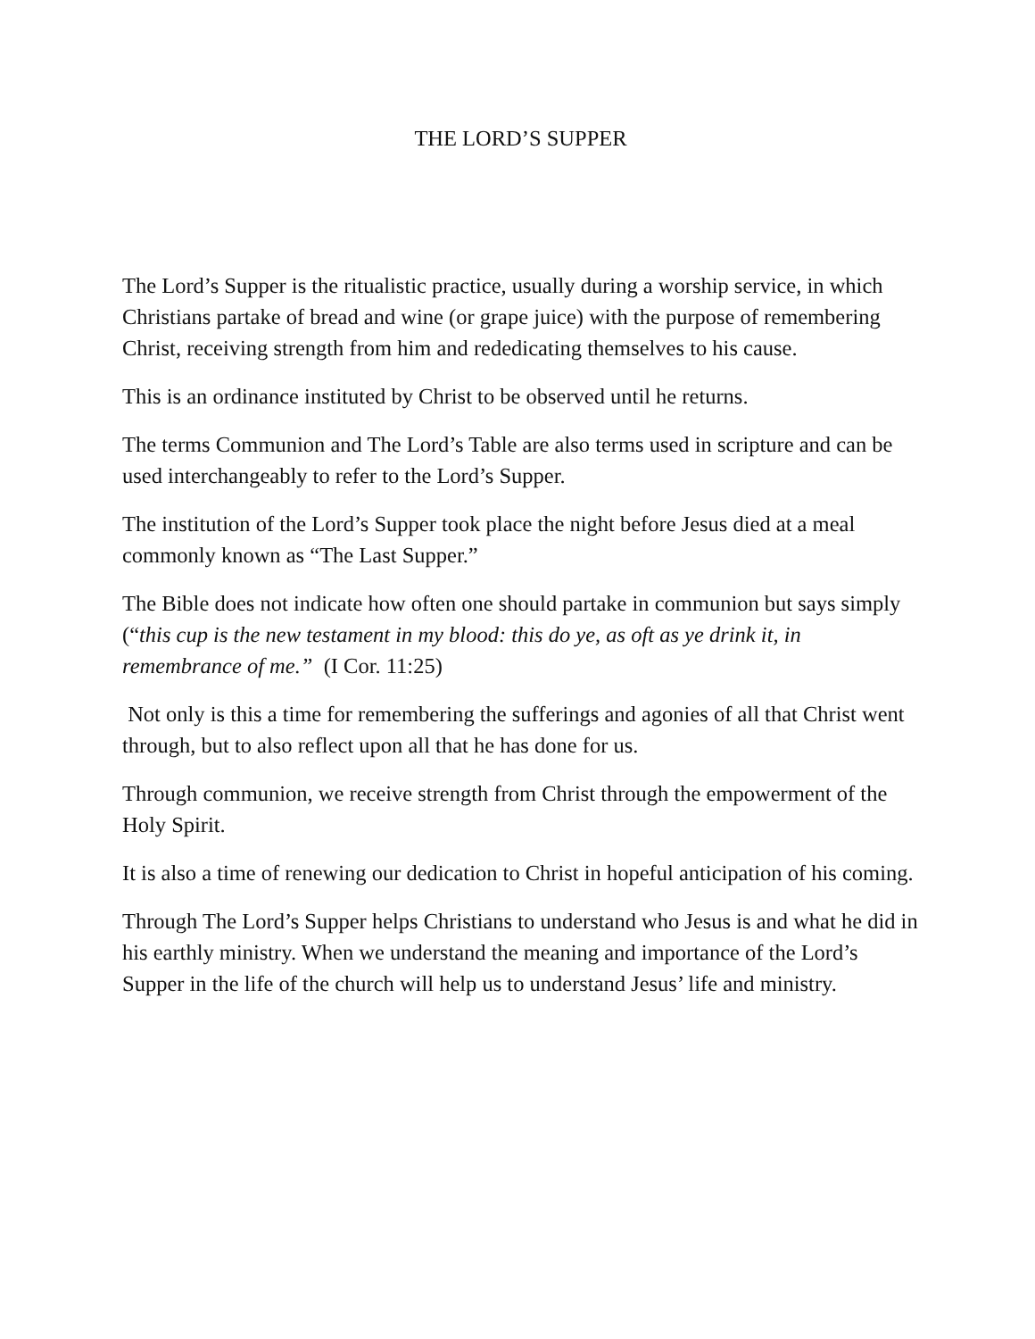THE LORD’S SUPPER
The Lord’s Supper is the ritualistic practice, usually during a worship service, in which Christians partake of bread and wine (or grape juice) with the purpose of remembering Christ, receiving strength from him and rededicating themselves to his cause.
This is an ordinance instituted by Christ to be observed until he returns.
The terms Communion and The Lord’s Table are also terms used in scripture and can be used interchangeably to refer to the Lord’s Supper.
The institution of the Lord’s Supper took place the night before Jesus died at a meal commonly known as “The Last Supper.”
The Bible does not indicate how often one should partake in communion but says simply (“this cup is the new testament in my blood: this do ye, as oft as ye drink it, in remembrance of me.” (I Cor. 11:25)
Not only is this a time for remembering the sufferings and agonies of all that Christ went through, but to also reflect upon all that he has done for us.
Through communion, we receive strength from Christ through the empowerment of the Holy Spirit.
It is also a time of renewing our dedication to Christ in hopeful anticipation of his coming.
Through The Lord’s Supper helps Christians to understand who Jesus is and what he did in his earthly ministry. When we understand the meaning and importance of the Lord’s Supper in the life of the church will help us to understand Jesus’ life and ministry.